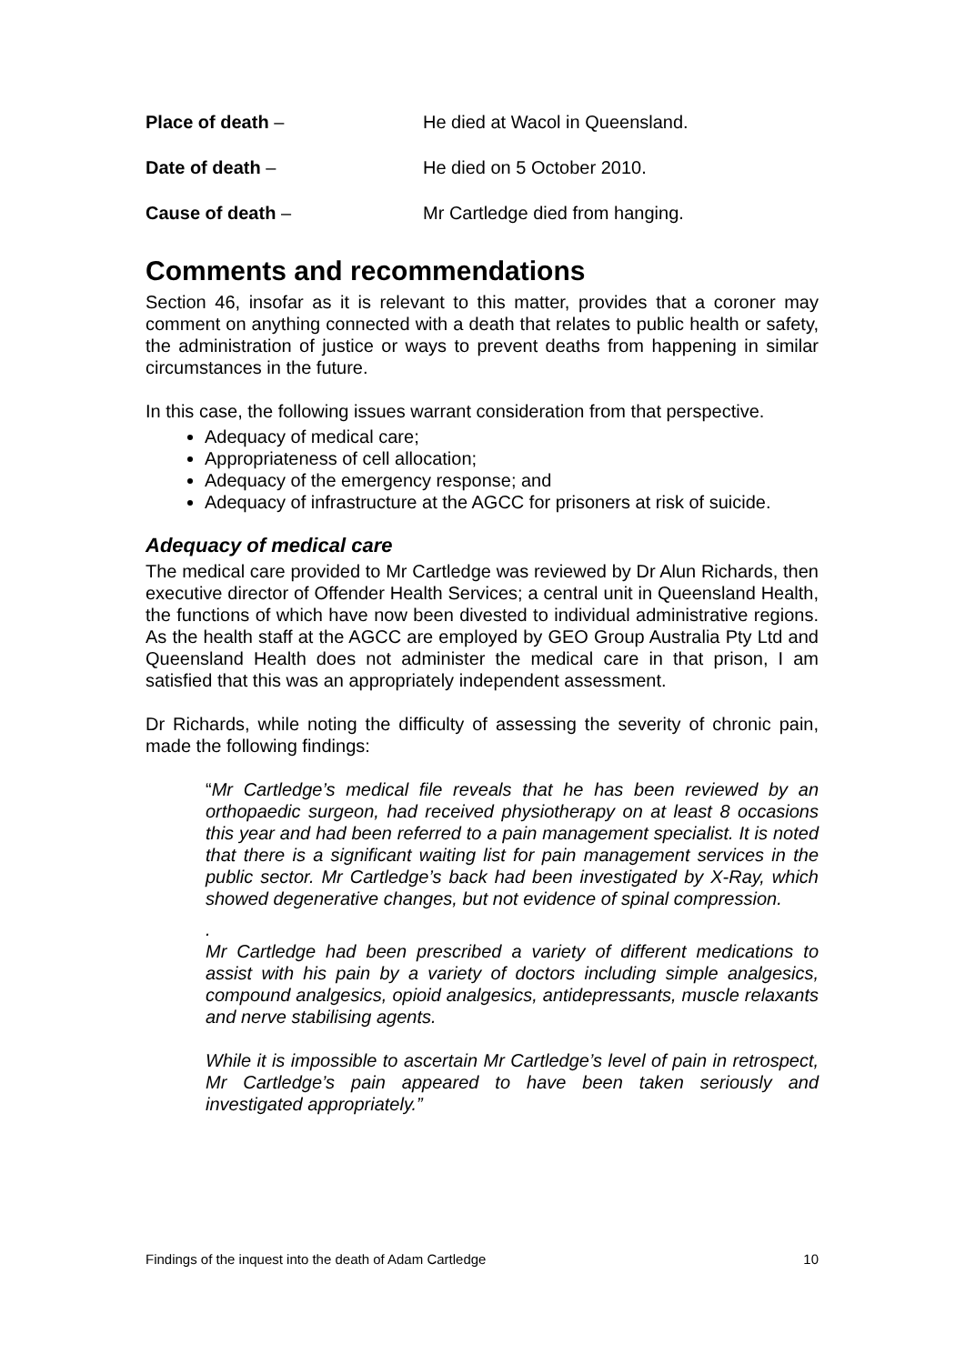Place of death – He died at Wacol in Queensland.
Date of death – He died on 5 October 2010.
Cause of death – Mr Cartledge died from hanging.
Comments and recommendations
Section 46, insofar as it is relevant to this matter, provides that a coroner may comment on anything connected with a death that relates to public health or safety, the administration of justice or ways to prevent deaths from happening in similar circumstances in the future.
In this case, the following issues warrant consideration from that perspective.
Adequacy of medical care;
Appropriateness of cell allocation;
Adequacy of the emergency response; and
Adequacy of infrastructure at the AGCC for prisoners at risk of suicide.
Adequacy of medical care
The medical care provided to Mr Cartledge was reviewed by Dr Alun Richards, then executive director of Offender Health Services; a central unit in Queensland Health, the functions of which have now been divested to individual administrative regions. As the health staff at the AGCC are employed by GEO Group Australia Pty Ltd and Queensland Health does not administer the medical care in that prison, I am satisfied that this was an appropriately independent assessment.
Dr Richards, while noting the difficulty of assessing the severity of chronic pain, made the following findings:
“Mr Cartledge’s medical file reveals that he has been reviewed by an orthopaedic surgeon, had received physiotherapy on at least 8 occasions this year and had been referred to a pain management specialist. It is noted that there is a significant waiting list for pain management services in the public sector. Mr Cartledge’s back had been investigated by X-Ray, which showed degenerative changes, but not evidence of spinal compression.
.
Mr Cartledge had been prescribed a variety of different medications to assist with his pain by a variety of doctors including simple analgesics, compound analgesics, opioid analgesics, antidepressants, muscle relaxants and nerve stabilising agents.
While it is impossible to ascertain Mr Cartledge’s level of pain in retrospect, Mr Cartledge’s pain appeared to have been taken seriously and investigated appropriately.”
Findings of the inquest into the death of Adam Cartledge 10